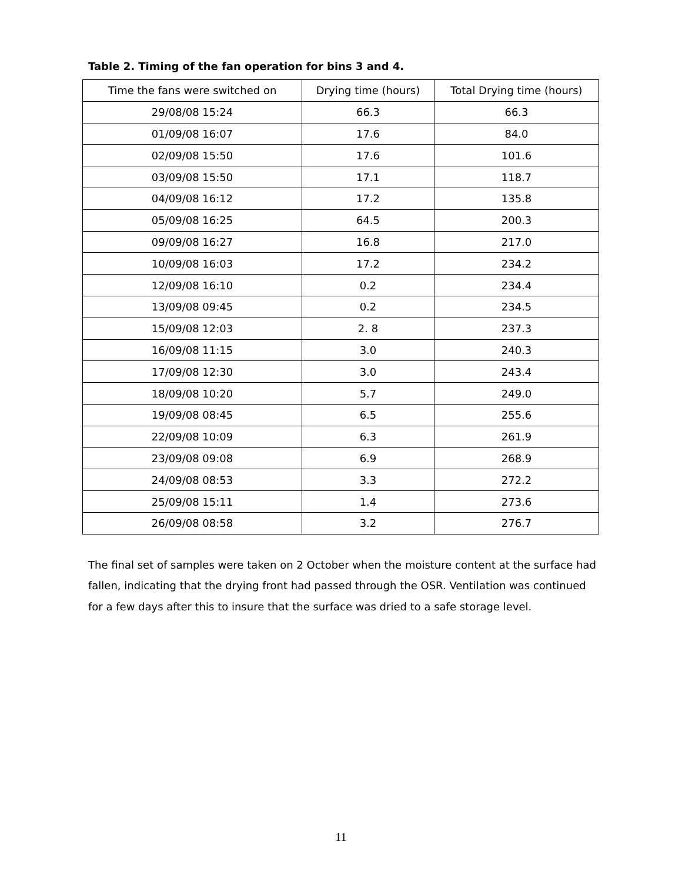Table 2. Timing of the fan operation for bins 3 and 4.
| Time the fans were switched on | Drying time (hours) | Total Drying time (hours) |
| --- | --- | --- |
| 29/08/08 15:24 | 66.3 | 66.3 |
| 01/09/08 16:07 | 17.6 | 84.0 |
| 02/09/08 15:50 | 17.6 | 101.6 |
| 03/09/08 15:50 | 17.1 | 118.7 |
| 04/09/08 16:12 | 17.2 | 135.8 |
| 05/09/08 16:25 | 64.5 | 200.3 |
| 09/09/08 16:27 | 16.8 | 217.0 |
| 10/09/08 16:03 | 17.2 | 234.2 |
| 12/09/08 16:10 | 0.2 | 234.4 |
| 13/09/08 09:45 | 0.2 | 234.5 |
| 15/09/08 12:03 | 2. 8 | 237.3 |
| 16/09/08 11:15 | 3.0 | 240.3 |
| 17/09/08 12:30 | 3.0 | 243.4 |
| 18/09/08 10:20 | 5.7 | 249.0 |
| 19/09/08 08:45 | 6.5 | 255.6 |
| 22/09/08 10:09 | 6.3 | 261.9 |
| 23/09/08 09:08 | 6.9 | 268.9 |
| 24/09/08 08:53 | 3.3 | 272.2 |
| 25/09/08 15:11 | 1.4 | 273.6 |
| 26/09/08 08:58 | 3.2 | 276.7 |
The final set of samples were taken on 2 October when the moisture content at the surface had fallen, indicating that the drying front had passed through the OSR. Ventilation was continued for a few days after this to insure that the surface was dried to a safe storage level.
11